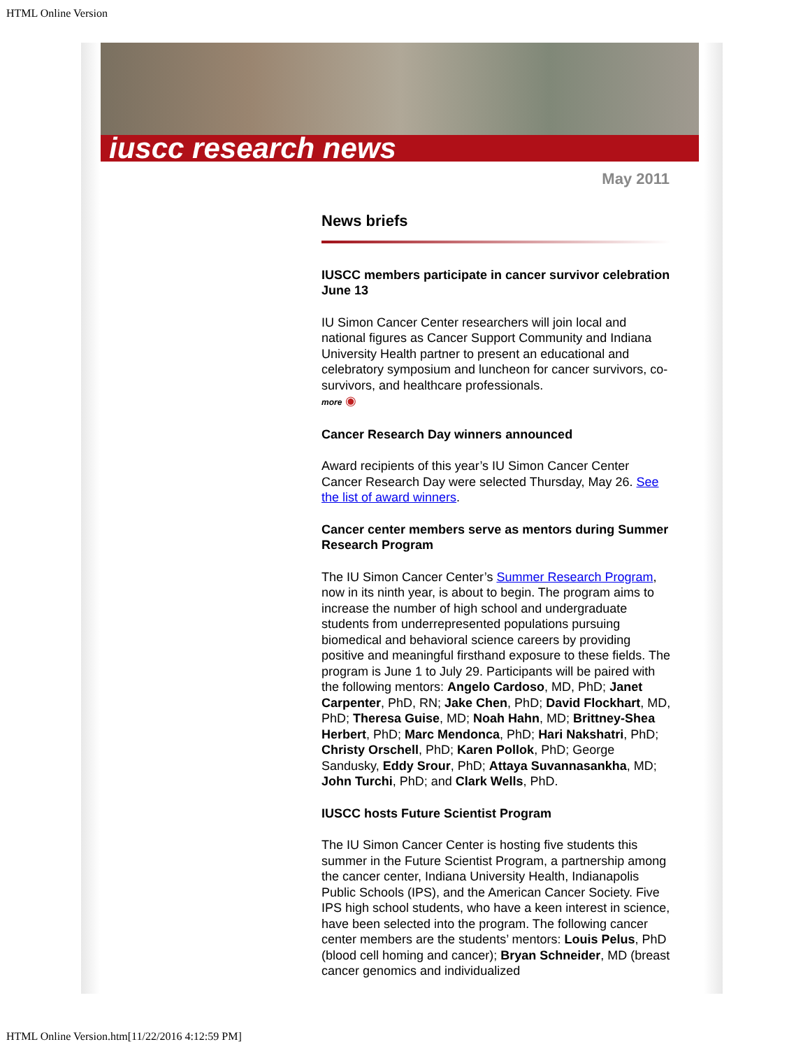HTML Online Version
iuscc research news
May 2011
News briefs
IUSCC members participate in cancer survivor celebration June 13
IU Simon Cancer Center researchers will join local and national figures as Cancer Support Community and Indiana University Health partner to present an educational and celebratory symposium and luncheon for cancer survivors, co-survivors, and healthcare professionals.
more ◉
Cancer Research Day winners announced
Award recipients of this year’s IU Simon Cancer Center Cancer Research Day were selected Thursday, May 26. See the list of award winners.
Cancer center members serve as mentors during Summer Research Program
The IU Simon Cancer Center’s Summer Research Program, now in its ninth year, is about to begin. The program aims to increase the number of high school and undergraduate students from underrepresented populations pursuing biomedical and behavioral science careers by providing positive and meaningful firsthand exposure to these fields. The program is June 1 to July 29. Participants will be paired with the following mentors: Angelo Cardoso, MD, PhD; Janet Carpenter, PhD, RN; Jake Chen, PhD; David Flockhart, MD, PhD; Theresa Guise, MD; Noah Hahn, MD; Brittney-Shea Herbert, PhD; Marc Mendonca, PhD; Hari Nakshatri, PhD; Christy Orschell, PhD; Karen Pollok, PhD; George Sandusky, Eddy Srour, PhD; Attaya Suvannasankha, MD; John Turchi, PhD; and Clark Wells, PhD.
IUSCC hosts Future Scientist Program
The IU Simon Cancer Center is hosting five students this summer in the Future Scientist Program, a partnership among the cancer center, Indiana University Health, Indianapolis Public Schools (IPS), and the American Cancer Society. Five IPS high school students, who have a keen interest in science, have been selected into the program. The following cancer center members are the students’ mentors: Louis Pelus, PhD (blood cell homing and cancer); Bryan Schneider, MD (breast cancer genomics and individualized
HTML Online Version.htm[11/22/2016 4:12:59 PM]